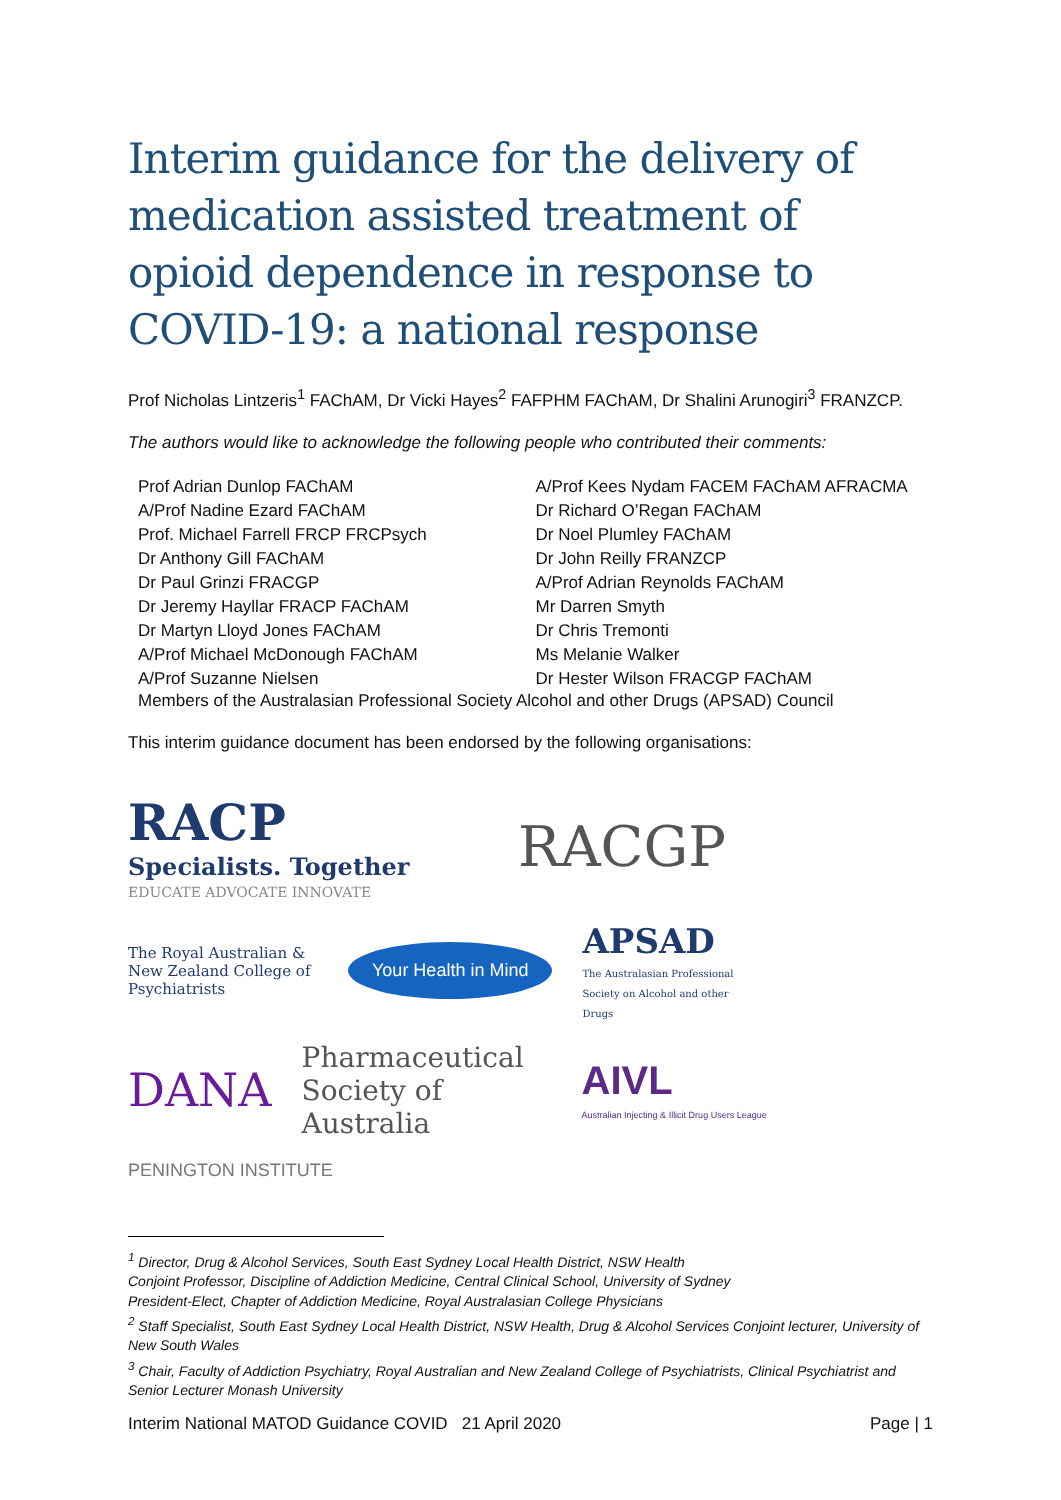Interim guidance for the delivery of medication assisted treatment of opioid dependence in response to COVID-19: a national response
Prof Nicholas Lintzeris<sup>1</sup> FAChAM, Dr Vicki Hayes<sup>2</sup> FAFPHM FAChAM, Dr Shalini Arunogiri<sup>3</sup> FRANZCP.
The authors would like to acknowledge the following people who contributed their comments:
Prof Adrian Dunlop FAChAM
A/Prof Nadine Ezard FAChAM
Prof. Michael Farrell FRCP FRCPsych
Dr Anthony Gill FAChAM
Dr Paul Grinzi FRACGP
Dr Jeremy Hayllar FRACP FAChAM
Dr Martyn Lloyd Jones FAChAM
A/Prof Michael McDonough FAChAM
A/Prof Suzanne Nielsen
A/Prof Kees Nydam FACEM FAChAM AFRACMA
Dr Richard O’Regan FAChAM
Dr Noel Plumley FAChAM
Dr John Reilly FRANZCP
A/Prof Adrian Reynolds FAChAM
Mr Darren Smyth
Dr Chris Tremonti
Ms Melanie Walker
Dr Hester Wilson FRACGP FAChAM
Members of the Australasian Professional Society Alcohol and other Drugs (APSAD) Council
This interim guidance document has been endorsed by the following organisations:
RACP
Specialists. Together
EDUCATE ADVOCATE INNOVATE
RACGP
The Royal Australian & New Zealand College of Psychiatrists
Your Health in Mind
APSAD
The Australasian Professional Society on Alcohol and other Drugs
DANA
Pharmaceutical Society of Australia
AIVL
Australian Injecting & Illicit Drug Users League
PENINGTON INSTITUTE
<sup>1</sup> Director, Drug & Alcohol Services, South East Sydney Local Health District, NSW Health
Conjoint Professor, Discipline of Addiction Medicine, Central Clinical School, University of Sydney
President-Elect, Chapter of Addiction Medicine, Royal Australasian College Physicians
<sup>2</sup> Staff Specialist, South East Sydney Local Health District, NSW Health, Drug & Alcohol Services Conjoint lecturer, University of New South Wales
<sup>3</sup> Chair, Faculty of Addiction Psychiatry, Royal Australian and New Zealand College of Psychiatrists, Clinical Psychiatrist and Senior Lecturer Monash University
Interim National MATOD Guidance COVID 21 April 2020 Page | 1